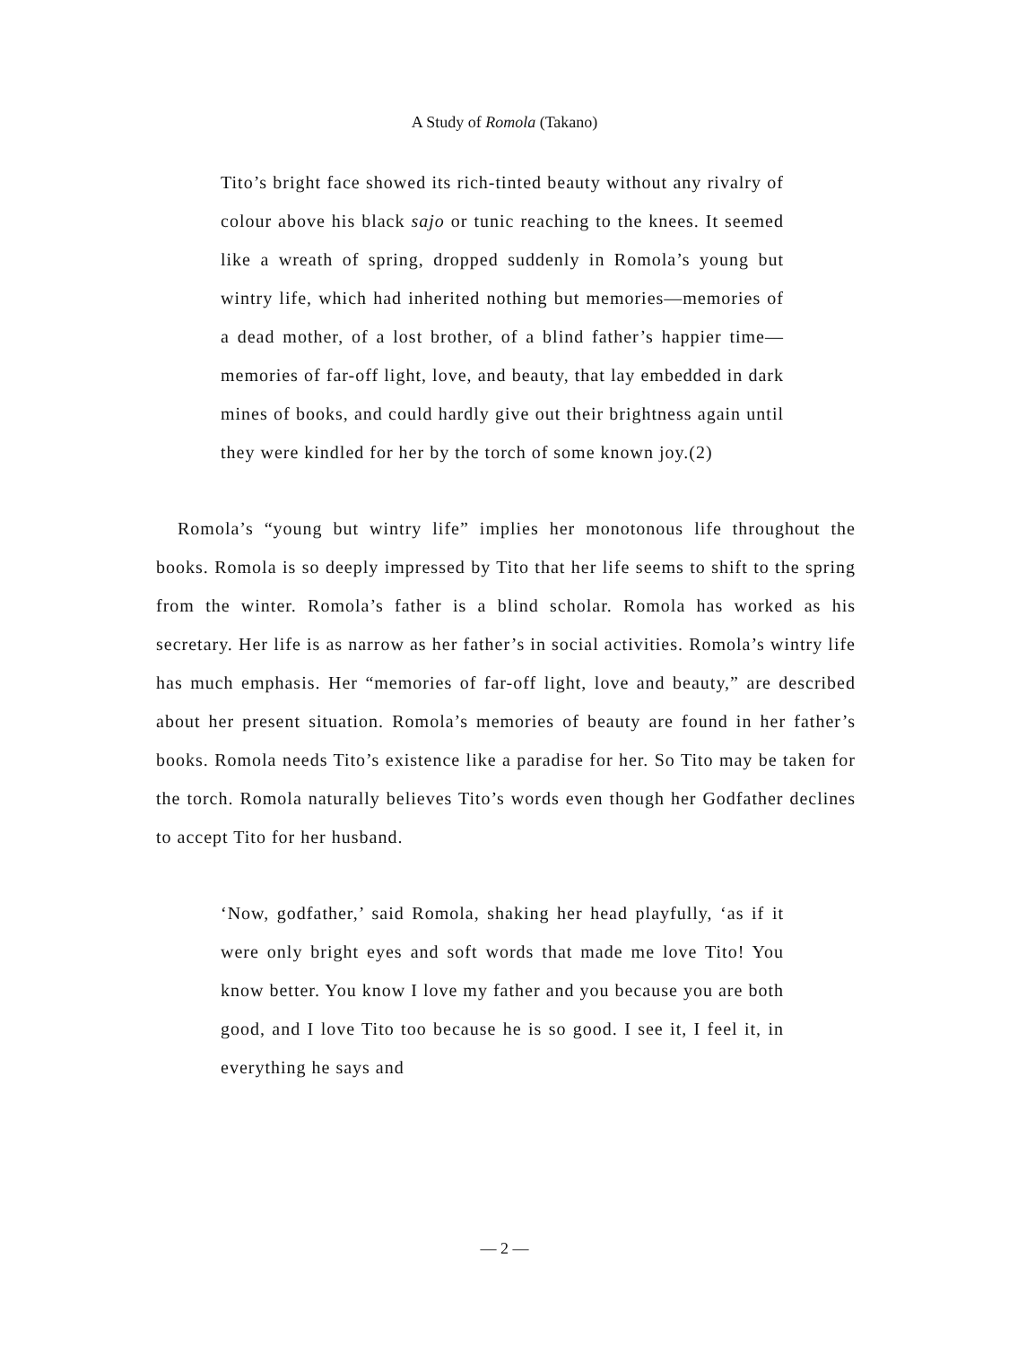A Study of Romola (Takano)
Tito’s bright face showed its rich-tinted beauty without any rivalry of colour above his black sajo or tunic reaching to the knees. It seemed like a wreath of spring, dropped suddenly in Romola’s young but wintry life, which had inherited nothing but memories—memories of a dead mother, of a lost brother, of a blind father’s happier time—memories of far-off light, love, and beauty, that lay embedded in dark mines of books, and could hardly give out their brightness again until they were kindled for her by the torch of some known joy.(2)
Romola’s “young but wintry life” implies her monotonous life throughout the books. Romola is so deeply impressed by Tito that her life seems to shift to the spring from the winter. Romola’s father is a blind scholar. Romola has worked as his secretary. Her life is as narrow as her father’s in social activities. Romola’s wintry life has much emphasis. Her “memories of far-off light, love and beauty,” are described about her present situation. Romola’s memories of beauty are found in her father’s books. Romola needs Tito’s existence like a paradise for her. So Tito may be taken for the torch. Romola naturally believes Tito’s words even though her Godfather declines to accept Tito for her husband.
‘Now, godfather,’ said Romola, shaking her head playfully, ‘as if it were only bright eyes and soft words that made me love Tito! You know better. You know I love my father and you because you are both good, and I love Tito too because he is so good. I see it, I feel it, in everything he says and
— 2 —